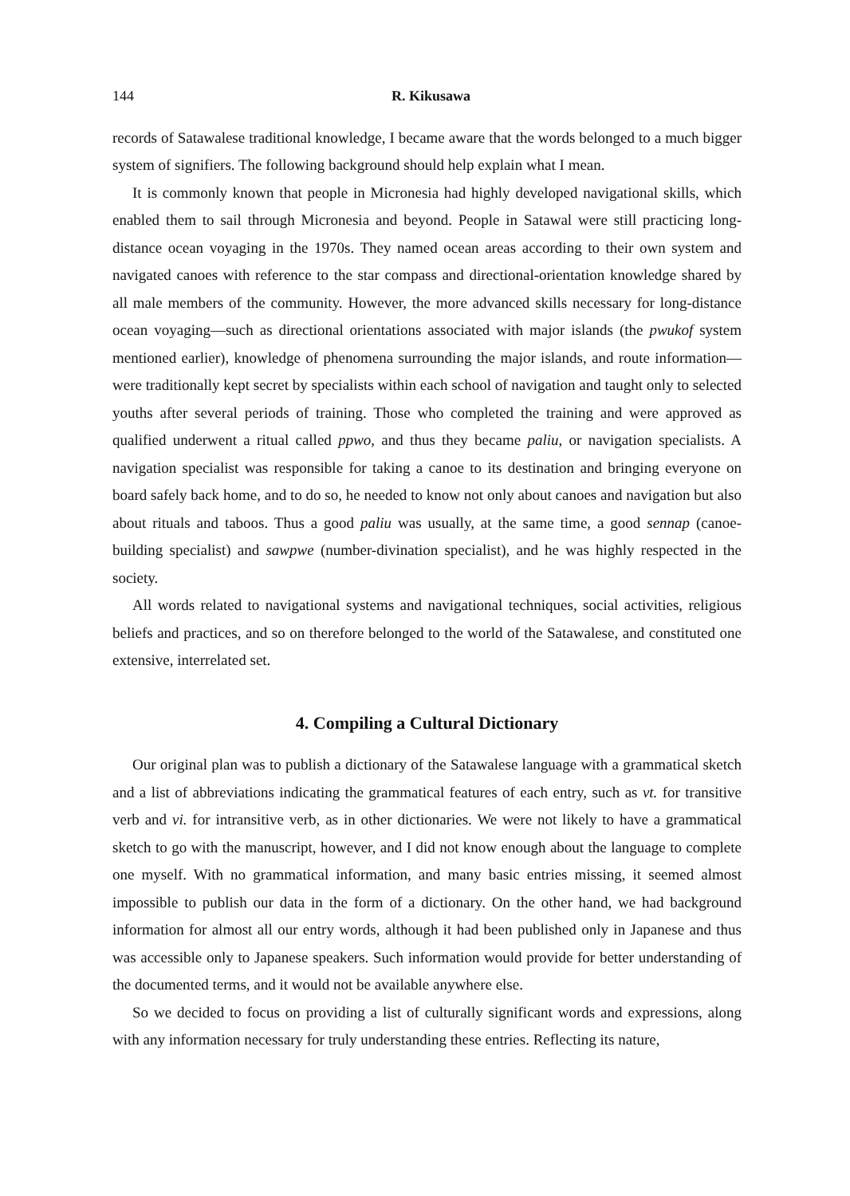144 R. Kikusawa
records of Satawalese traditional knowledge, I became aware that the words belonged to a much bigger system of signifiers. The following background should help explain what I mean.
It is commonly known that people in Micronesia had highly developed navigational skills, which enabled them to sail through Micronesia and beyond. People in Satawal were still practicing long-distance ocean voyaging in the 1970s. They named ocean areas according to their own system and navigated canoes with reference to the star compass and directional-orientation knowledge shared by all male members of the community. However, the more advanced skills necessary for long-distance ocean voyaging—such as directional orientations associated with major islands (the pwukof system mentioned earlier), knowledge of phenomena surrounding the major islands, and route information—were traditionally kept secret by specialists within each school of navigation and taught only to selected youths after several periods of training. Those who completed the training and were approved as qualified underwent a ritual called ppwo, and thus they became paliu, or navigation specialists. A navigation specialist was responsible for taking a canoe to its destination and bringing everyone on board safely back home, and to do so, he needed to know not only about canoes and navigation but also about rituals and taboos. Thus a good paliu was usually, at the same time, a good sennap (canoe-building specialist) and sawpwe (number-divination specialist), and he was highly respected in the society.
All words related to navigational systems and navigational techniques, social activities, religious beliefs and practices, and so on therefore belonged to the world of the Satawalese, and constituted one extensive, interrelated set.
4. Compiling a Cultural Dictionary
Our original plan was to publish a dictionary of the Satawalese language with a grammatical sketch and a list of abbreviations indicating the grammatical features of each entry, such as vt. for transitive verb and vi. for intransitive verb, as in other dictionaries. We were not likely to have a grammatical sketch to go with the manuscript, however, and I did not know enough about the language to complete one myself. With no grammatical information, and many basic entries missing, it seemed almost impossible to publish our data in the form of a dictionary. On the other hand, we had background information for almost all our entry words, although it had been published only in Japanese and thus was accessible only to Japanese speakers. Such information would provide for better understanding of the documented terms, and it would not be available anywhere else.
So we decided to focus on providing a list of culturally significant words and expressions, along with any information necessary for truly understanding these entries. Reflecting its nature,